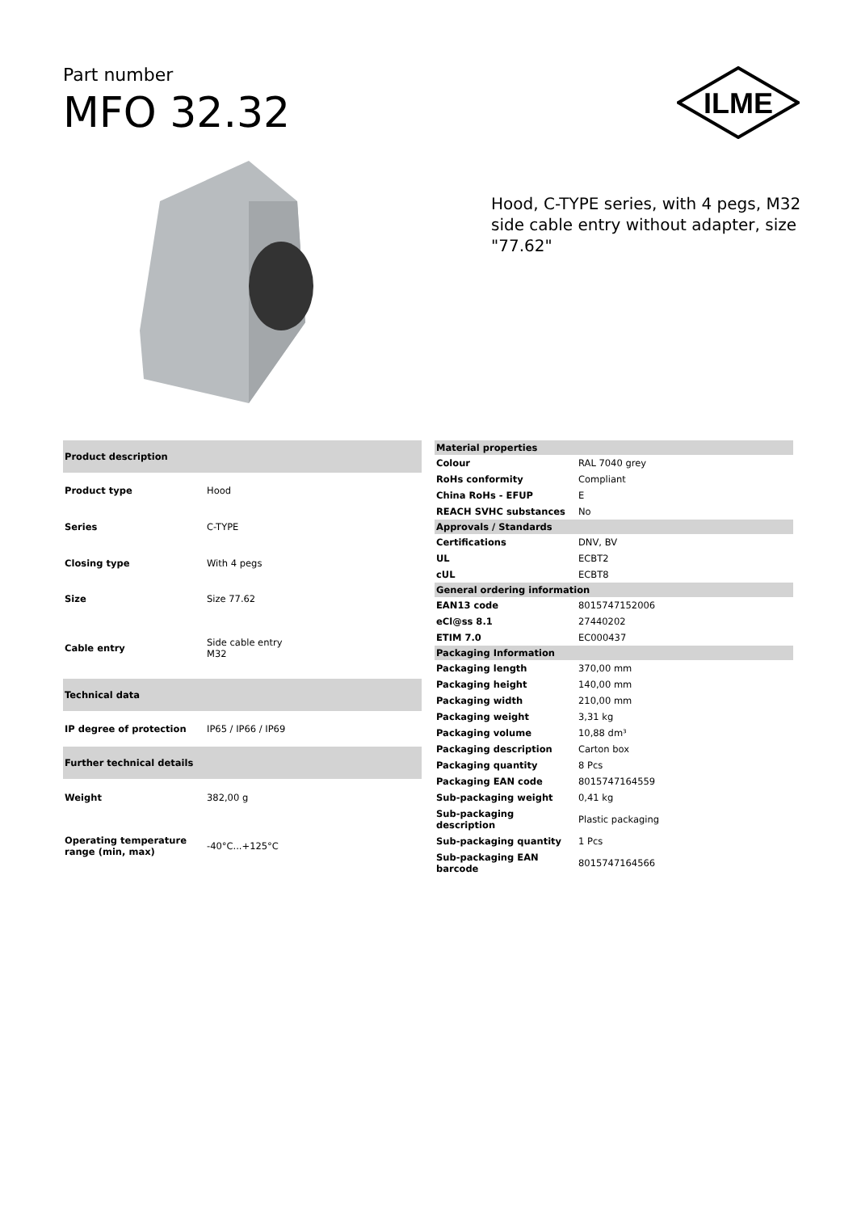Part number
MFO 32.32
ILME
Hood, C-TYPE series, with 4 pegs, M32 side cable entry without adapter, size "77.62"
| Product description | |
| --- | --- |
| Product type | Hood |
| Series | C-TYPE |
| Closing type | With 4 pegs |
| Size | Size 77.62 |
| Cable entry | Side cable entry M32 |
| Technical data | |
| IP degree of protection | IP65 / IP66 / IP69 |
| Further technical details | |
| Weight | 382,00 g |
| Operating temperature range (min, max) | -40°C...+125°C |
| Material properties | |
| --- | --- |
| Colour | RAL 7040 grey |
| RoHs conformity | Compliant |
| China RoHs - EFUP | E |
| REACH SVHC substances | No |
| Approvals / Standards | |
| Certifications | DNV, BV |
| UL | ECBT2 |
| cUL | ECBT8 |
| General ordering information | |
| EAN13 code | 8015747152006 |
| eCl@ss 8.1 | 27440202 |
| ETIM 7.0 | EC000437 |
| Packaging Information | |
| Packaging length | 370,00 mm |
| Packaging height | 140,00 mm |
| Packaging width | 210,00 mm |
| Packaging weight | 3,31 kg |
| Packaging volume | 10,88 dm³ |
| Packaging description | Carton box |
| Packaging quantity | 8 Pcs |
| Packaging EAN code | 8015747164559 |
| Sub-packaging weight | 0,41 kg |
| Sub-packaging description | Plastic packaging |
| Sub-packaging quantity | 1 Pcs |
| Sub-packaging EAN barcode | 8015747164566 |